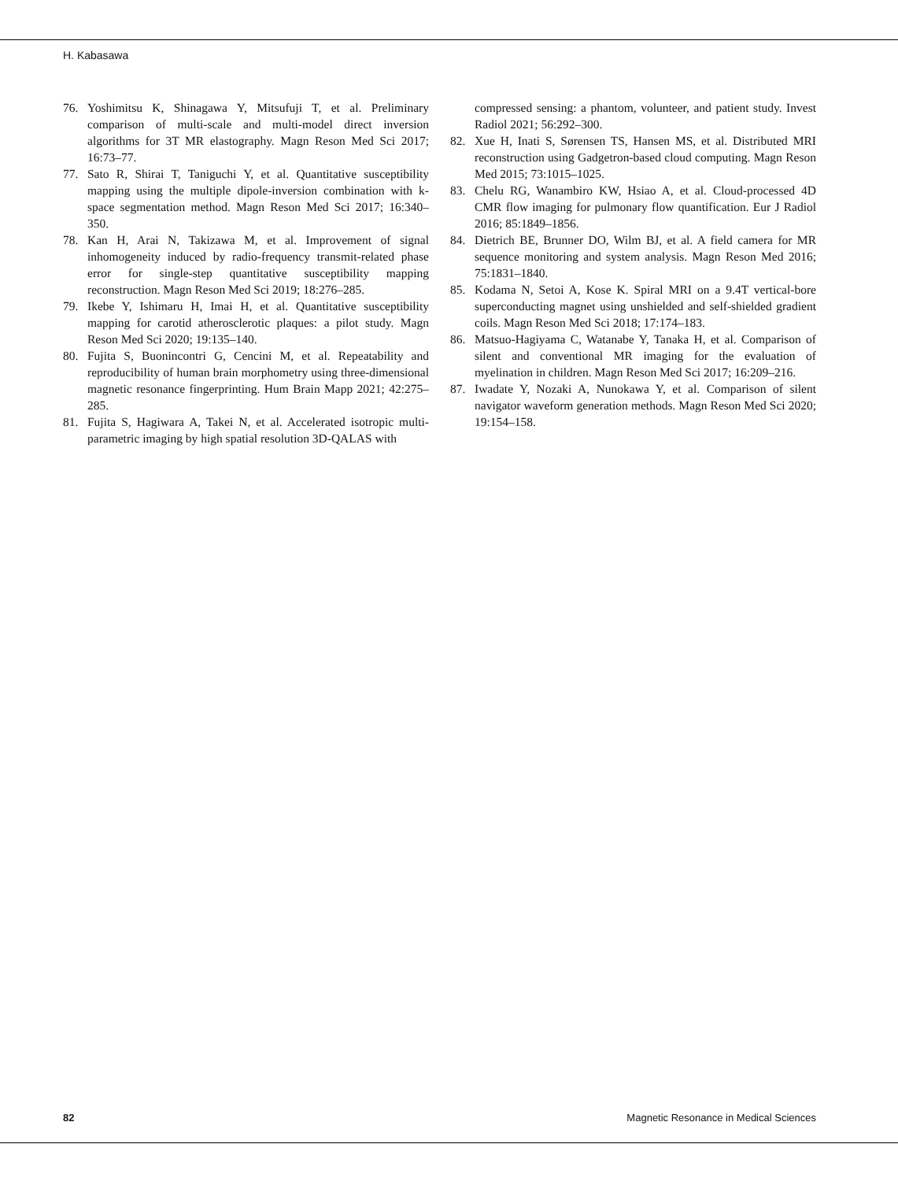H. Kabasawa
76. Yoshimitsu K, Shinagawa Y, Mitsufuji T, et al. Preliminary comparison of multi-scale and multi-model direct inversion algorithms for 3T MR elastography. Magn Reson Med Sci 2017; 16:73–77.
77. Sato R, Shirai T, Taniguchi Y, et al. Quantitative susceptibility mapping using the multiple dipole-inversion combination with k-space segmentation method. Magn Reson Med Sci 2017; 16:340–350.
78. Kan H, Arai N, Takizawa M, et al. Improvement of signal inhomogeneity induced by radio-frequency transmit-related phase error for single-step quantitative susceptibility mapping reconstruction. Magn Reson Med Sci 2019; 18:276–285.
79. Ikebe Y, Ishimaru H, Imai H, et al. Quantitative susceptibility mapping for carotid atherosclerotic plaques: a pilot study. Magn Reson Med Sci 2020; 19:135–140.
80. Fujita S, Buonincontri G, Cencini M, et al. Repeatability and reproducibility of human brain morphometry using three-dimensional magnetic resonance fingerprinting. Hum Brain Mapp 2021; 42:275–285.
81. Fujita S, Hagiwara A, Takei N, et al. Accelerated isotropic multi-parametric imaging by high spatial resolution 3D-QALAS with
compressed sensing: a phantom, volunteer, and patient study. Invest Radiol 2021; 56:292–300.
82. Xue H, Inati S, Sørensen TS, Hansen MS, et al. Distributed MRI reconstruction using Gadgetron-based cloud computing. Magn Reson Med 2015; 73:1015–1025.
83. Chelu RG, Wanambiro KW, Hsiao A, et al. Cloud-processed 4D CMR flow imaging for pulmonary flow quantification. Eur J Radiol 2016; 85:1849–1856.
84. Dietrich BE, Brunner DO, Wilm BJ, et al. A field camera for MR sequence monitoring and system analysis. Magn Reson Med 2016; 75:1831–1840.
85. Kodama N, Setoi A, Kose K. Spiral MRI on a 9.4T vertical-bore superconducting magnet using unshielded and self-shielded gradient coils. Magn Reson Med Sci 2018; 17:174–183.
86. Matsuo-Hagiyama C, Watanabe Y, Tanaka H, et al. Comparison of silent and conventional MR imaging for the evaluation of myelination in children. Magn Reson Med Sci 2017; 16:209–216.
87. Iwadate Y, Nozaki A, Nunokawa Y, et al. Comparison of silent navigator waveform generation methods. Magn Reson Med Sci 2020; 19:154–158.
82 Magnetic Resonance in Medical Sciences